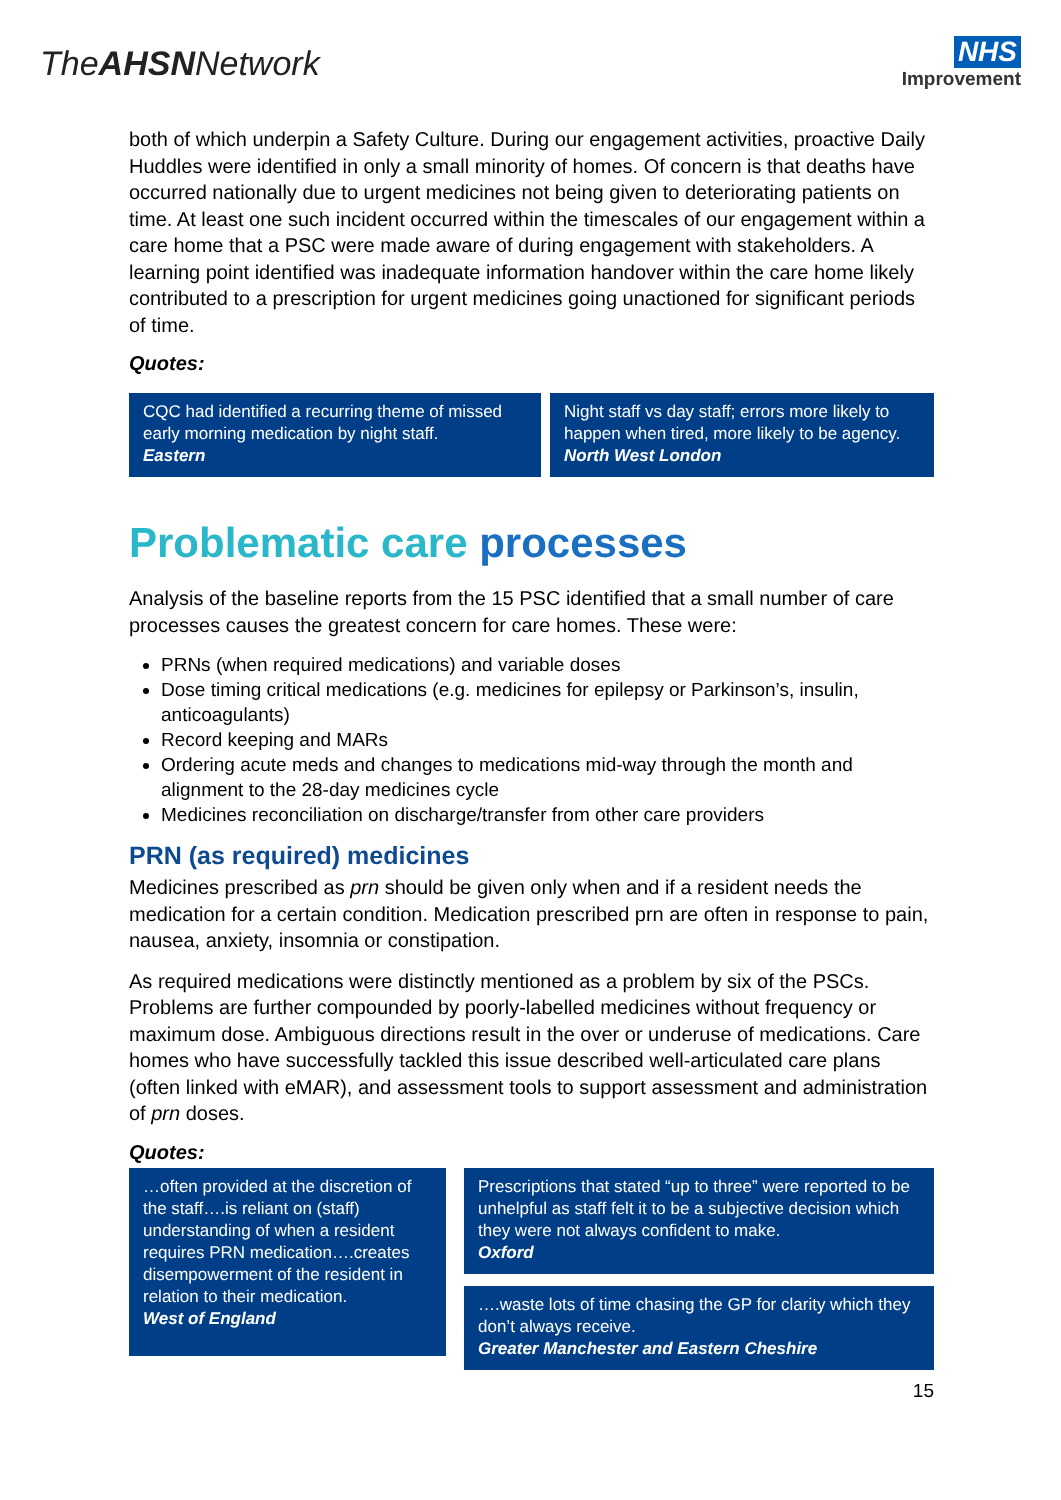TheAHSNNetwork
NHS
Improvement
both of which underpin a Safety Culture. During our engagement activities, proactive Daily Huddles were identified in only a small minority of homes. Of concern is that deaths have occurred nationally due to urgent medicines not being given to deteriorating patients on time. At least one such incident occurred within the timescales of our engagement within a care home that a PSC were made aware of during engagement with stakeholders. A learning point identified was inadequate information handover within the care home likely contributed to a prescription for urgent medicines going unactioned for significant periods of time.
Quotes:
CQC had identified a recurring theme of missed early morning medication by night staff.
Eastern
Night staff vs day staff; errors more likely to happen when tired, more likely to be agency.
North West London
Problematic care processes
Analysis of the baseline reports from the 15 PSC identified that a small number of care processes causes the greatest concern for care homes. These were:
PRNs (when required medications) and variable doses
Dose timing critical medications (e.g. medicines for epilepsy or Parkinson’s, insulin, anticoagulants)
Record keeping and MARs
Ordering acute meds and changes to medications mid-way through the month and alignment to the 28-day medicines cycle
Medicines reconciliation on discharge/transfer from other care providers
PRN (as required) medicines
Medicines prescribed as prn should be given only when and if a resident needs the medication for a certain condition. Medication prescribed prn are often in response to pain, nausea, anxiety, insomnia or constipation.
As required medications were distinctly mentioned as a problem by six of the PSCs. Problems are further compounded by poorly-labelled medicines without frequency or maximum dose. Ambiguous directions result in the over or underuse of medications. Care homes who have successfully tackled this issue described well-articulated care plans (often linked with eMAR), and assessment tools to support assessment and administration of prn doses.
Quotes:
…often provided at the discretion of the staff….is reliant on (staff) understanding of when a resident requires PRN medication….creates disempowerment of the resident in relation to their medication.
West of England
Prescriptions that stated “up to three” were reported to be unhelpful as staff felt it to be a subjective decision which they were not always confident to make.
Oxford
….waste lots of time chasing the GP for clarity which they don’t always receive.
Greater Manchester and Eastern Cheshire
15